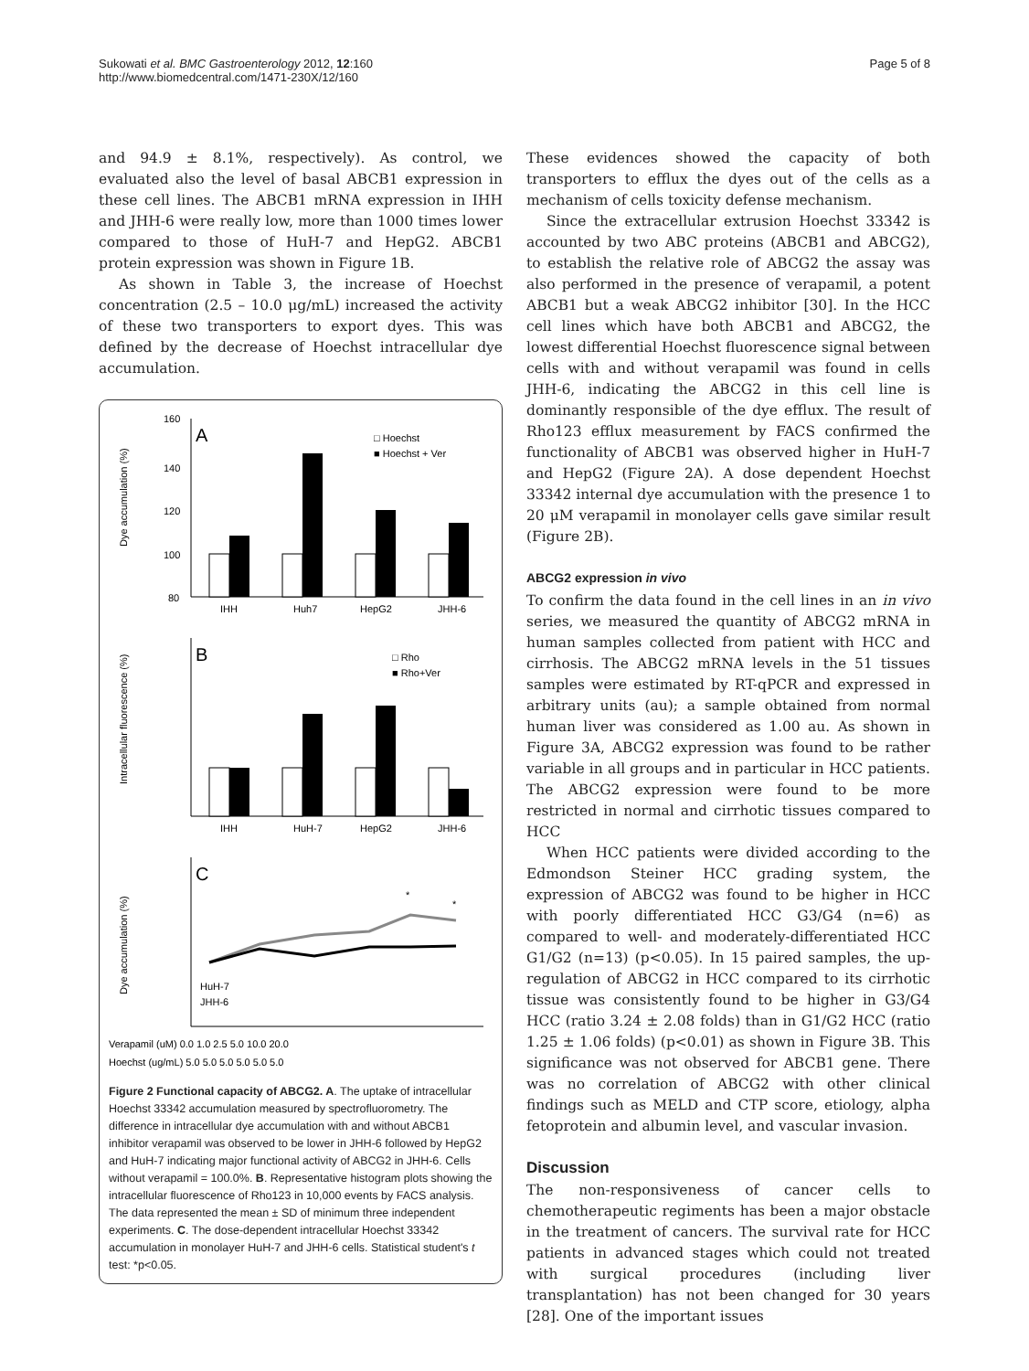Sukowati et al. BMC Gastroenterology 2012, 12:160
http://www.biomedcentral.com/1471-230X/12/160
Page 5 of 8
and 94.9 ± 8.1%, respectively). As control, we evaluated also the level of basal ABCB1 expression in these cell lines. The ABCB1 mRNA expression in IHH and JHH-6 were really low, more than 1000 times lower compared to those of HuH-7 and HepG2. ABCB1 protein expression was shown in Figure 1B.
As shown in Table 3, the increase of Hoechst concentration (2.5 – 10.0 μg/mL) increased the activity of these two transporters to export dyes. This was defined by the decrease of Hoechst intracellular dye accumulation.
A
B
C
160
140
120
100
80
Dye accumulation (%)
IHH
Huh7
HepG2
JHH-6
□ Hoechst
■ Hoechst + Ver
Intracellular fluorescence (%)
IHH
HuH-7
HepG2
JHH-6
□ Rho
■ Rho+Ver
Dye accumulation (%)
*
*
HuH-7
JHH-6
Verapamil (uM) 0.0 1.0 2.5 5.0 10.0 20.0
Hoechst (ug/mL) 5.0 5.0 5.0 5.0 5.0 5.0
Figure 2 Functional capacity of ABCG2. A. The uptake of intracellular Hoechst 33342 accumulation measured by spectrofluorometry. The difference in intracellular dye accumulation with and without ABCB1 inhibitor verapamil was observed to be lower in JHH-6 followed by HepG2 and HuH-7 indicating major functional activity of ABCG2 in JHH-6. Cells without verapamil = 100.0%. B. Representative histogram plots showing the intracellular fluorescence of Rho123 in 10,000 events by FACS analysis. The data represented the mean ± SD of minimum three independent experiments. C. The dose-dependent intracellular Hoechst 33342 accumulation in monolayer HuH-7 and JHH-6 cells. Statistical student's t test: *p<0.05.
These evidences showed the capacity of both transporters to efflux the dyes out of the cells as a mechanism of cells toxicity defense mechanism.
Since the extracellular extrusion Hoechst 33342 is accounted by two ABC proteins (ABCB1 and ABCG2), to establish the relative role of ABCG2 the assay was also performed in the presence of verapamil, a potent ABCB1 but a weak ABCG2 inhibitor [30]. In the HCC cell lines which have both ABCB1 and ABCG2, the lowest differential Hoechst fluorescence signal between cells with and without verapamil was found in cells JHH-6, indicating the ABCG2 in this cell line is dominantly responsible of the dye efflux. The result of Rho123 efflux measurement by FACS confirmed the functionality of ABCB1 was observed higher in HuH-7 and HepG2 (Figure 2A). A dose dependent Hoechst 33342 internal dye accumulation with the presence 1 to 20 μM verapamil in monolayer cells gave similar result (Figure 2B).
ABCG2 expression in vivo
To confirm the data found in the cell lines in an in vivo series, we measured the quantity of ABCG2 mRNA in human samples collected from patient with HCC and cirrhosis. The ABCG2 mRNA levels in the 51 tissues samples were estimated by RT-qPCR and expressed in arbitrary units (au); a sample obtained from normal human liver was considered as 1.00 au. As shown in Figure 3A, ABCG2 expression was found to be rather variable in all groups and in particular in HCC patients. The ABCG2 expression were found to be more restricted in normal and cirrhotic tissues compared to HCC
When HCC patients were divided according to the Edmondson Steiner HCC grading system, the expression of ABCG2 was found to be higher in HCC with poorly differentiated HCC G3/G4 (n=6) as compared to well- and moderately-differentiated HCC G1/G2 (n=13) (p<0.05). In 15 paired samples, the up-regulation of ABCG2 in HCC compared to its cirrhotic tissue was consistently found to be higher in G3/G4 HCC (ratio 3.24 ± 2.08 folds) than in G1/G2 HCC (ratio 1.25 ± 1.06 folds) (p<0.01) as shown in Figure 3B. This significance was not observed for ABCB1 gene. There was no correlation of ABCG2 with other clinical findings such as MELD and CTP score, etiology, alpha fetoprotein and albumin level, and vascular invasion.
Discussion
The non-responsiveness of cancer cells to chemotherapeutic regiments has been a major obstacle in the treatment of cancers. The survival rate for HCC patients in advanced stages which could not treated with surgical procedures (including liver transplantation) has not been changed for 30 years [28]. One of the important issues